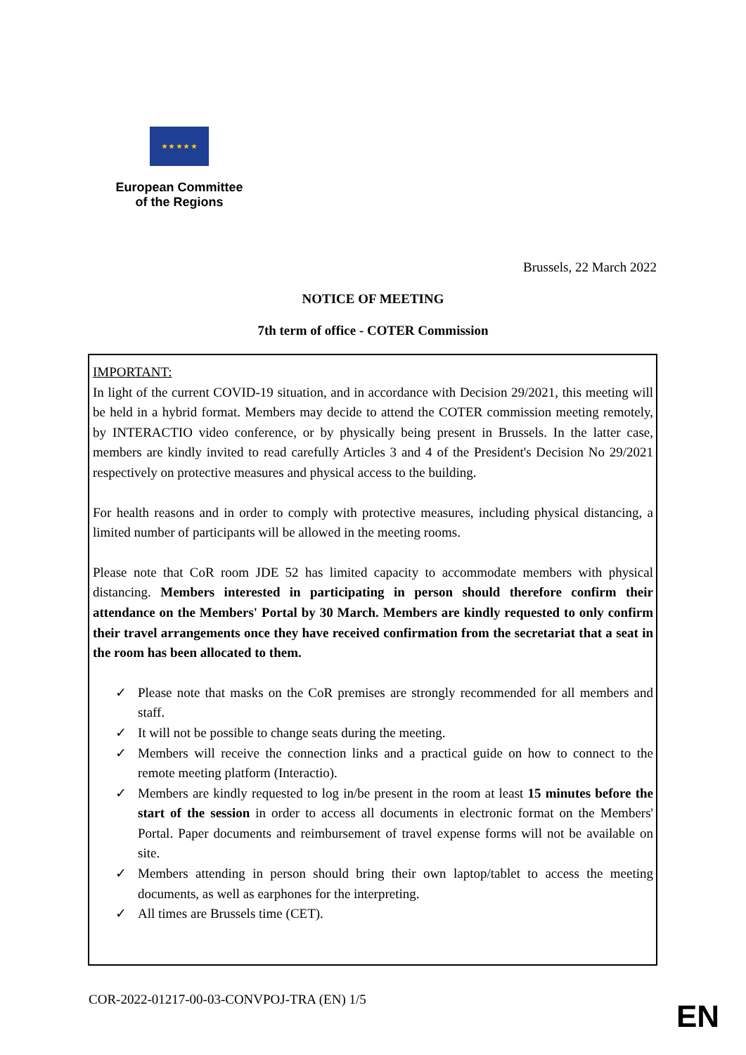★ ★ ★ ★ ★
European Committee
of the Regions
Brussels, 22 March 2022
NOTICE OF MEETING
7th term of office - COTER Commission
IMPORTANT:
In light of the current COVID-19 situation, and in accordance with Decision 29/2021, this meeting will be held in a hybrid format. Members may decide to attend the COTER commission meeting remotely, by INTERACTIO video conference, or by physically being present in Brussels. In the latter case, members are kindly invited to read carefully Articles 3 and 4 of the President's Decision No 29/2021 respectively on protective measures and physical access to the building.
For health reasons and in order to comply with protective measures, including physical distancing, a limited number of participants will be allowed in the meeting rooms.
Please note that CoR room JDE 52 has limited capacity to accommodate members with physical distancing. Members interested in participating in person should therefore confirm their attendance on the Members' Portal by 30 March. Members are kindly requested to only confirm their travel arrangements once they have received confirmation from the secretariat that a seat in the room has been allocated to them.
✓ Please note that masks on the CoR premises are strongly recommended for all members and staff.
✓ It will not be possible to change seats during the meeting.
✓ Members will receive the connection links and a practical guide on how to connect to the remote meeting platform (Interactio).
✓ Members are kindly requested to log in/be present in the room at least 15 minutes before the start of the session in order to access all documents in electronic format on the Members' Portal. Paper documents and reimbursement of travel expense forms will not be available on site.
✓ Members attending in person should bring their own laptop/tablet to access the meeting documents, as well as earphones for the interpreting.
✓ All times are Brussels time (CET).
COR-2022-01217-00-03-CONVPOJ-TRA (EN) 1/5
EN